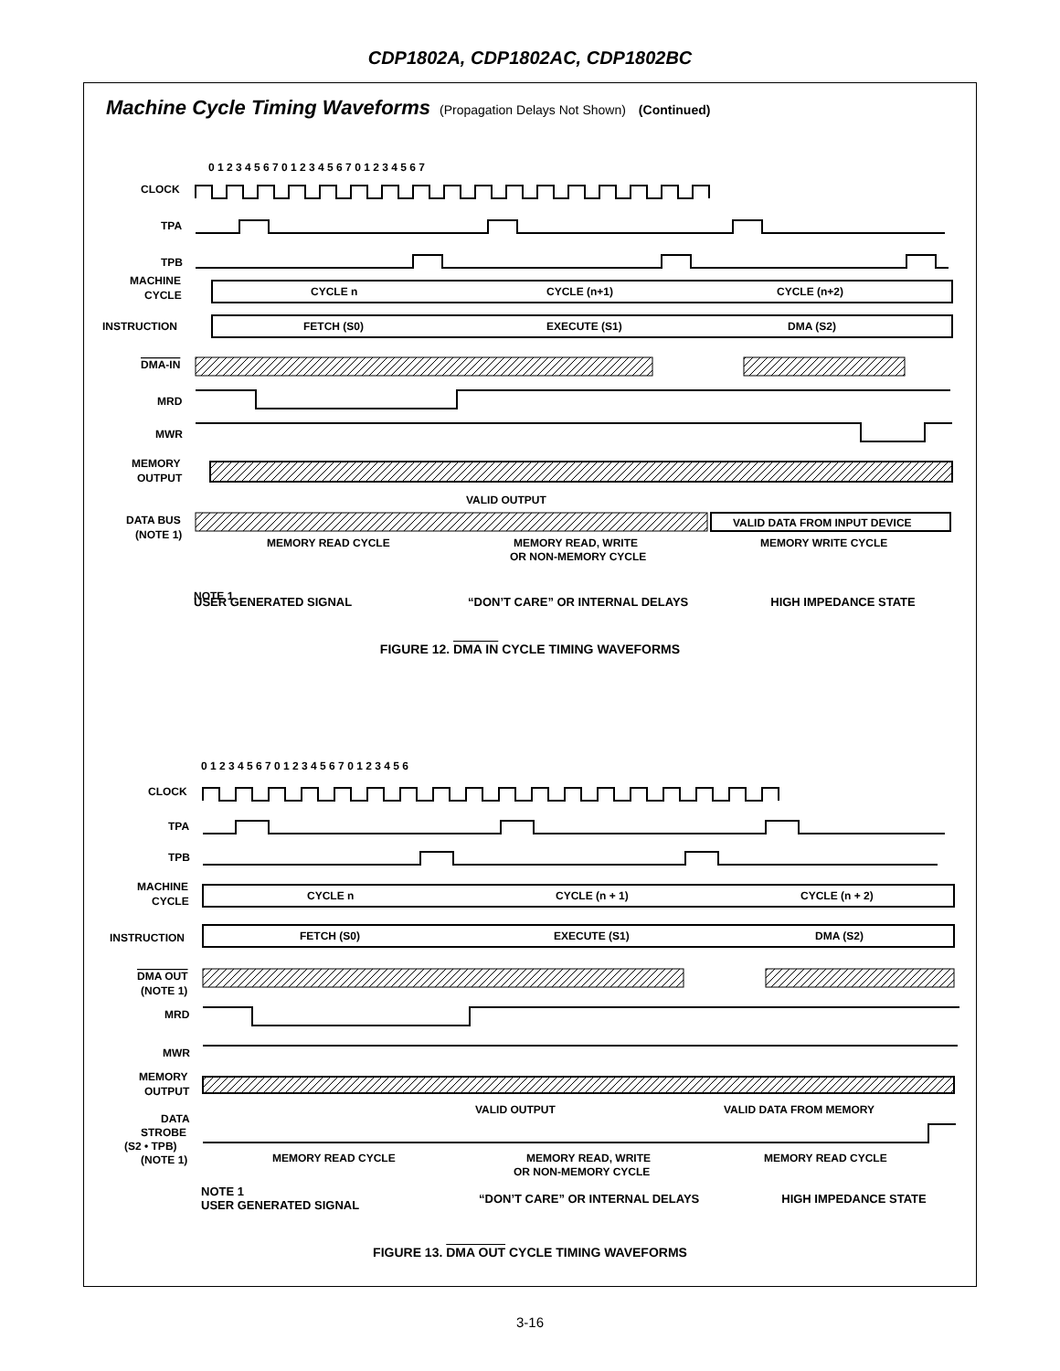CDP1802A, CDP1802AC, CDP1802BC
Machine Cycle Timing Waveforms (Propagation Delays Not Shown) (Continued)
0 1 2 3 4 5 6 7 0 1 2 3 4 5 6 7 0 1 2 3 4 5 6 7
CLOCK
TPA
TPB
MACHINE
CYCLE
CYCLE n
CYCLE (n+1)
CYCLE (n+2)
INSTRUCTION
FETCH (S0)
EXECUTE (S1)
DMA (S2)
DMA-IN
MRD
MWR
MEMORY
OUTPUT
VALID OUTPUT
DATA BUS
(NOTE 1)
VALID DATA FROM INPUT DEVICE
MEMORY READ CYCLE
MEMORY READ, WRITE
OR NON-MEMORY CYCLE
MEMORY WRITE CYCLE
NOTE 1
USER GENERATED SIGNAL “DON’T CARE” OR INTERNAL DELAYS HIGH IMPEDANCE STATE
FIGURE 12. DMA IN CYCLE TIMING WAVEFORMS
0 1 2 3 4 5 6 7 0 1 2 3 4 5 6 7 0 1 2 3 4 5 6
CLOCK
TPA
TPB
MACHINE
CYCLE
CYCLE n
CYCLE (n + 1)
CYCLE (n + 2)
INSTRUCTION
FETCH (S0)
EXECUTE (S1)
DMA (S2)
DMA OUT
(NOTE 1)
MRD
MWR
MEMORY
OUTPUT
VALID OUTPUT
VALID DATA FROM MEMORY
DATA
STROBE
(S2 • TPB)
(NOTE 1)
MEMORY READ CYCLE
MEMORY READ, WRITE
OR NON-MEMORY CYCLE
MEMORY READ CYCLE
NOTE 1
USER GENERATED SIGNAL “DON’T CARE” OR INTERNAL DELAYS HIGH IMPEDANCE STATE
FIGURE 13. DMA OUT CYCLE TIMING WAVEFORMS
3-16